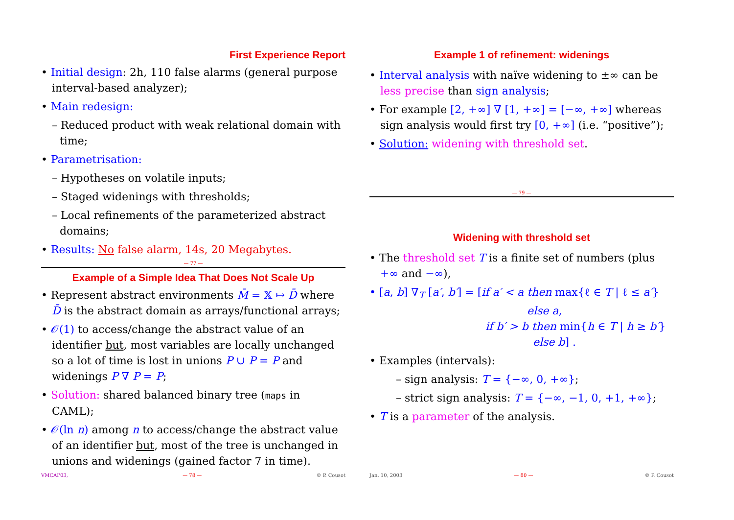First Experience Report
• Initial design: 2h, 110 false alarms (general purpose interval-based analyzer);
• Main redesign:
– Reduced product with weak relational domain with time;
• Parametrisation:
– Hypotheses on volatile inputs;
– Staged widenings with thresholds;
– Local refinements of the parameterized abstract domains;
• Results: No false alarm, 14s, 20 Megabytes.
— 77 —
Example of a Simple Idea That Does Not Scale Up
• Represent abstract environments M̄ = 𝕏 ↦ D̄ where D̄ is the abstract domain as arrays/functional arrays;
• 𝒪(1) to access/change the abstract value of an identifier but, most variables are locally unchanged so a lot of time is lost in unions P ∪ P = P and widenings P ∇ P = P;
• Solution: shared balanced binary tree (maps in CAML);
• 𝒪(ln n) among n to access/change the abstract value of an identifier but, most of the tree is unchanged in unions and widenings (gained factor 7 in time).
VMCAI'03, — 78 — © P. Cousot
Example 1 of refinement: widenings
• Interval analysis with naïve widening to ±∞ can be less precise than sign analysis;
• For example [2, +∞] ∇ [1, +∞] = [−∞, +∞] whereas sign analysis would first try [0, +∞] (i.e. “positive”);
• Solution: widening with threshold set.
— 79 —
Widening with threshold set
• The threshold set T is a finite set of numbers (plus +∞ and −∞),
• [a, b] ∇<sub>T</sub> [a′, b′] = [if a′ < a then max{ℓ ∈ T | ℓ ≤ a′}
else a,
if b′ > b then min{h ∈ T | h ≥ b′}
else b] .
• Examples (intervals):
– sign analysis: T = {−∞, 0, +∞};
– strict sign analysis: T = {−∞, −1, 0, +1, +∞};
• T is a parameter of the analysis.
Jan. 10, 2003 — 80 — © P. Cousot